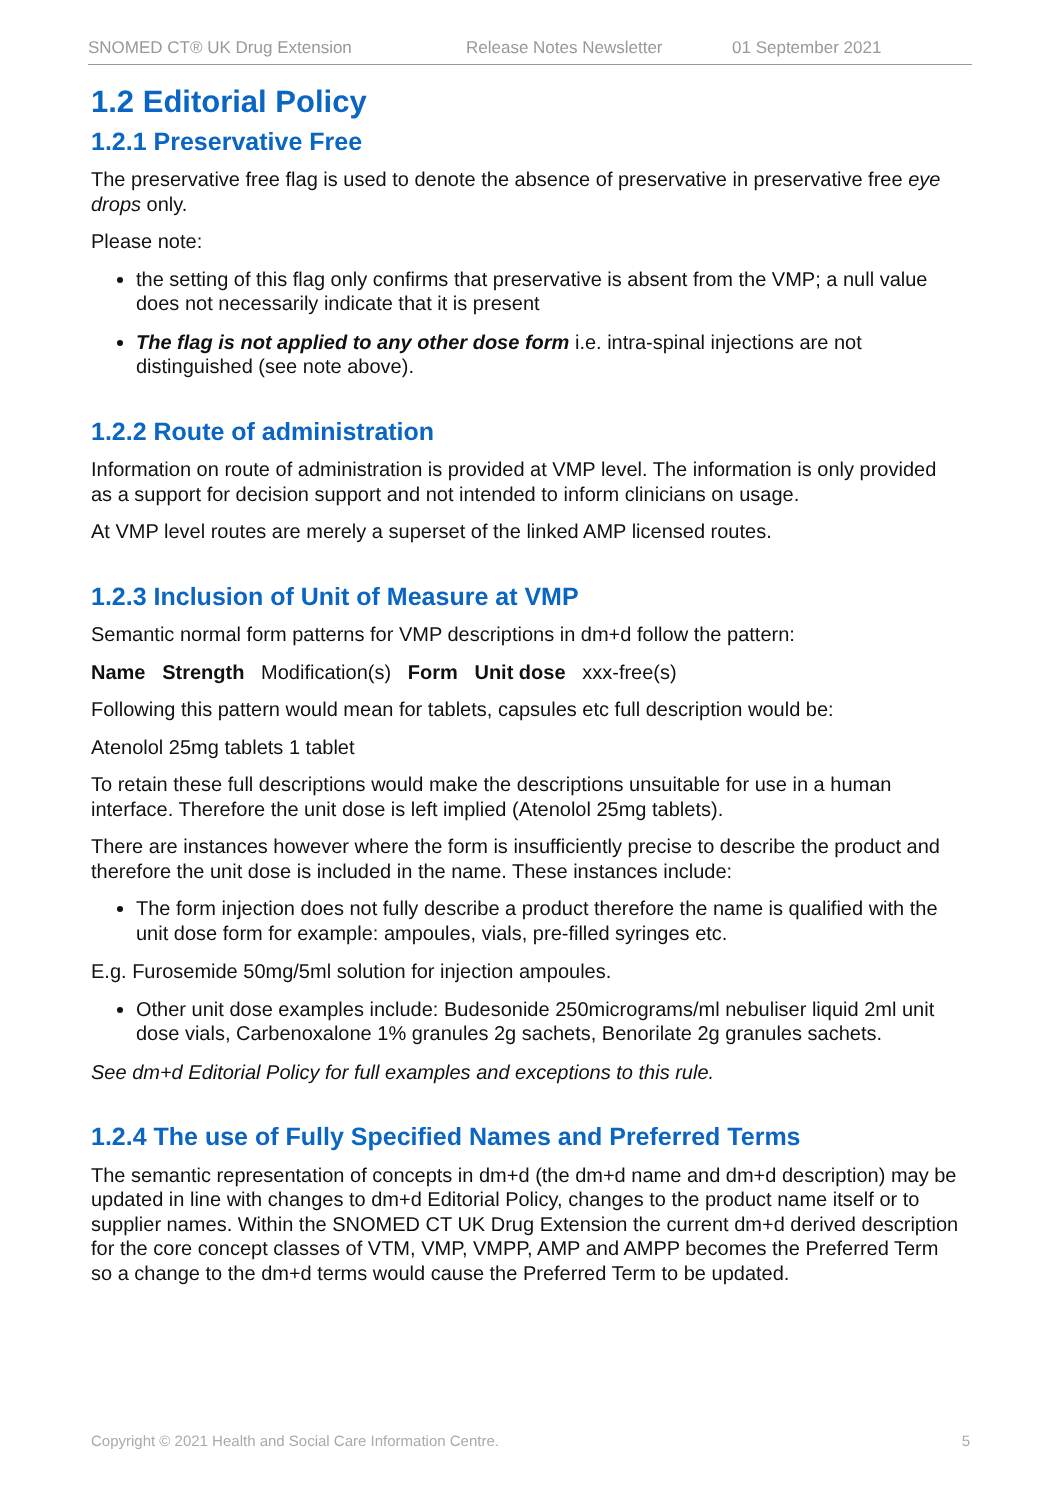SNOMED CT® UK Drug Extension Release Notes Newsletter 01 September 2021
1.2 Editorial Policy
1.2.1 Preservative Free
The preservative free flag is used to denote the absence of preservative in preservative free eye drops only.
Please note:
the setting of this flag only confirms that preservative is absent from the VMP; a null value does not necessarily indicate that it is present
The flag is not applied to any other dose form i.e. intra-spinal injections are not distinguished (see note above).
1.2.2 Route of administration
Information on route of administration is provided at VMP level. The information is only provided as a support for decision support and not intended to inform clinicians on usage.
At VMP level routes are merely a superset of the linked AMP licensed routes.
1.2.3 Inclusion of Unit of Measure at VMP
Semantic normal form patterns for VMP descriptions in dm+d follow the pattern:
Name Strength Modification(s) Form Unit dose xxx-free(s)
Following this pattern would mean for tablets, capsules etc full description would be:
Atenolol 25mg tablets 1 tablet
To retain these full descriptions would make the descriptions unsuitable for use in a human interface. Therefore the unit dose is left implied (Atenolol 25mg tablets).
There are instances however where the form is insufficiently precise to describe the product and therefore the unit dose is included in the name. These instances include:
The form injection does not fully describe a product therefore the name is qualified with the unit dose form for example: ampoules, vials, pre-filled syringes etc.
E.g. Furosemide 50mg/5ml solution for injection ampoules.
Other unit dose examples include: Budesonide 250micrograms/ml nebuliser liquid 2ml unit dose vials, Carbenoxalone 1% granules 2g sachets, Benorilate 2g granules sachets.
See dm+d Editorial Policy for full examples and exceptions to this rule.
1.2.4 The use of Fully Specified Names and Preferred Terms
The semantic representation of concepts in dm+d (the dm+d name and dm+d description) may be updated in line with changes to dm+d Editorial Policy, changes to the product name itself or to supplier names. Within the SNOMED CT UK Drug Extension the current dm+d derived description for the core concept classes of VTM, VMP, VMPP, AMP and AMPP becomes the Preferred Term so a change to the dm+d terms would cause the Preferred Term to be updated.
Copyright © 2021 Health and Social Care Information Centre. 5